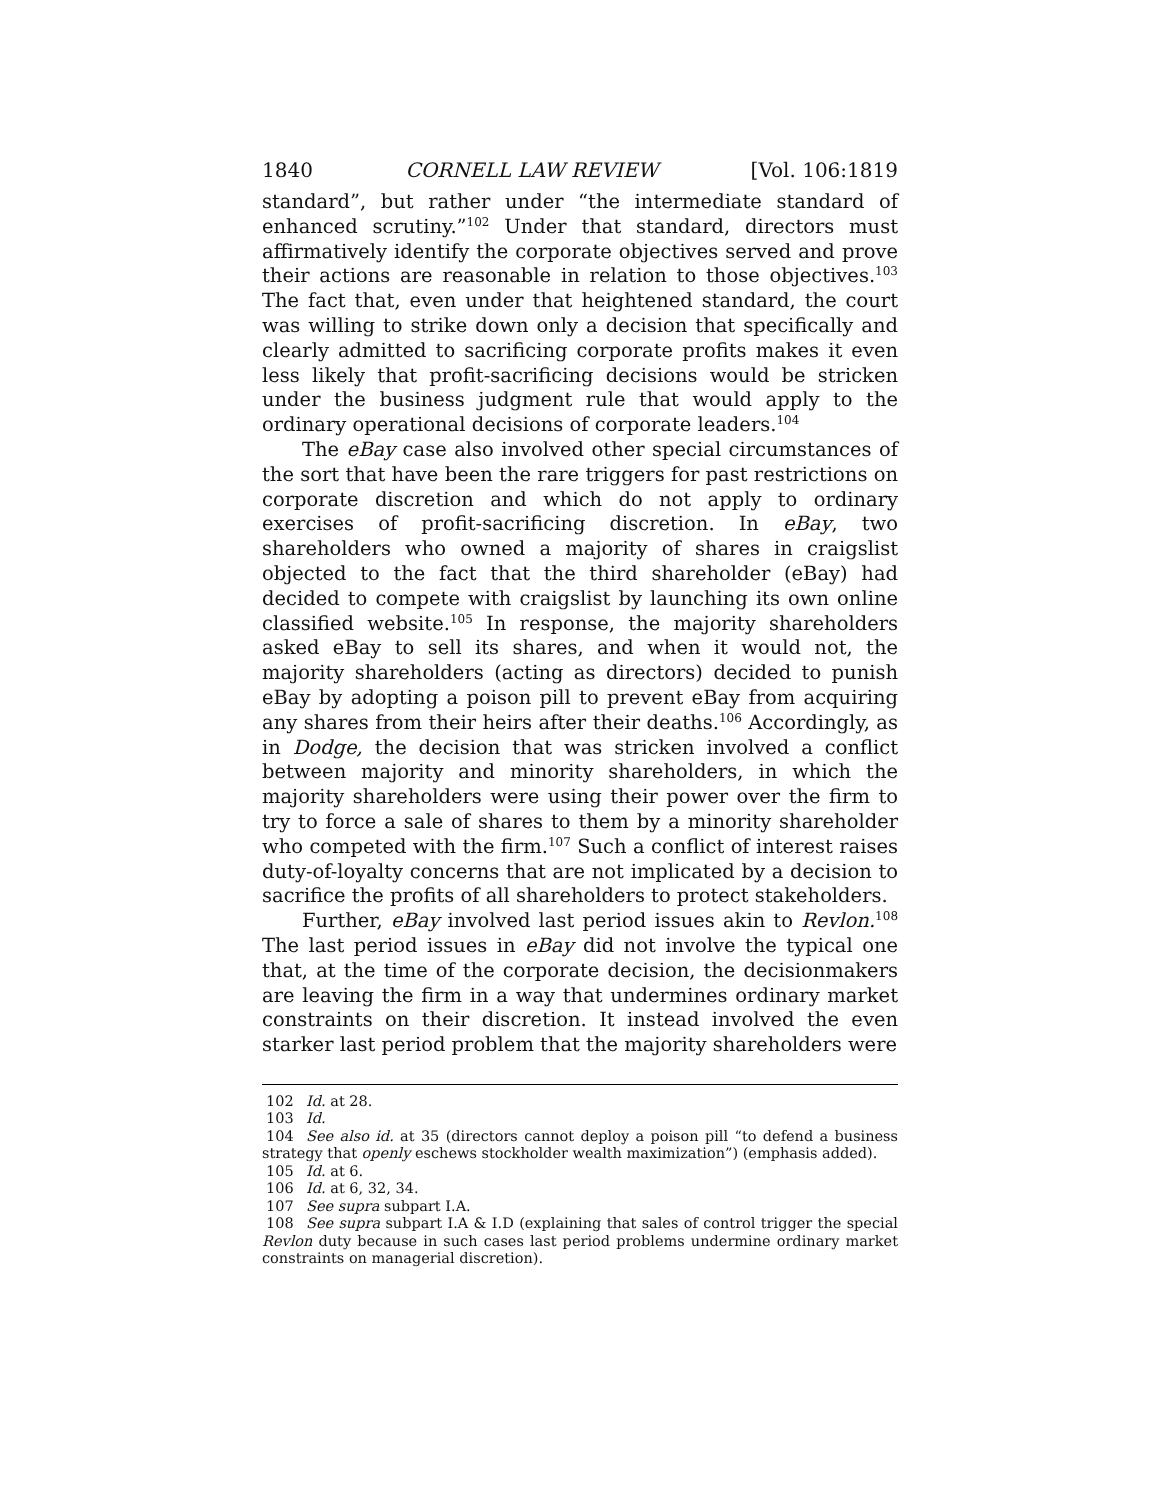1840 CORNELL LAW REVIEW [Vol. 106:1819
standard”, but rather under “the intermediate standard of enhanced scrutiny.”<sup>102</sup> Under that standard, directors must affirmatively identify the corporate objectives served and prove their actions are reasonable in relation to those objectives.<sup>103</sup> The fact that, even under that heightened standard, the court was willing to strike down only a decision that specifically and clearly admitted to sacrificing corporate profits makes it even less likely that profit-sacrificing decisions would be stricken under the business judgment rule that would apply to the ordinary operational decisions of corporate leaders.<sup>104</sup>
The eBay case also involved other special circumstances of the sort that have been the rare triggers for past restrictions on corporate discretion and which do not apply to ordinary exercises of profit-sacrificing discretion. In eBay, two shareholders who owned a majority of shares in craigslist objected to the fact that the third shareholder (eBay) had decided to compete with craigslist by launching its own online classified website.<sup>105</sup> In response, the majority shareholders asked eBay to sell its shares, and when it would not, the majority shareholders (acting as directors) decided to punish eBay by adopting a poison pill to prevent eBay from acquiring any shares from their heirs after their deaths.<sup>106</sup> Accordingly, as in Dodge, the decision that was stricken involved a conflict between majority and minority shareholders, in which the majority shareholders were using their power over the firm to try to force a sale of shares to them by a minority shareholder who competed with the firm.<sup>107</sup> Such a conflict of interest raises duty-of-loyalty concerns that are not implicated by a decision to sacrifice the profits of all shareholders to protect stakeholders.
Further, eBay involved last period issues akin to Revlon.<sup>108</sup> The last period issues in eBay did not involve the typical one that, at the time of the corporate decision, the decisionmakers are leaving the firm in a way that undermines ordinary market constraints on their discretion. It instead involved the even starker last period problem that the majority shareholders were
102 Id. at 28.
103 Id.
104 See also id. at 35 (directors cannot deploy a poison pill “to defend a business strategy that openly eschews stockholder wealth maximization”) (emphasis added).
105 Id. at 6.
106 Id. at 6, 32, 34.
107 See supra subpart I.A.
108 See supra subpart I.A & I.D (explaining that sales of control trigger the special Revlon duty because in such cases last period problems undermine ordinary market constraints on managerial discretion).